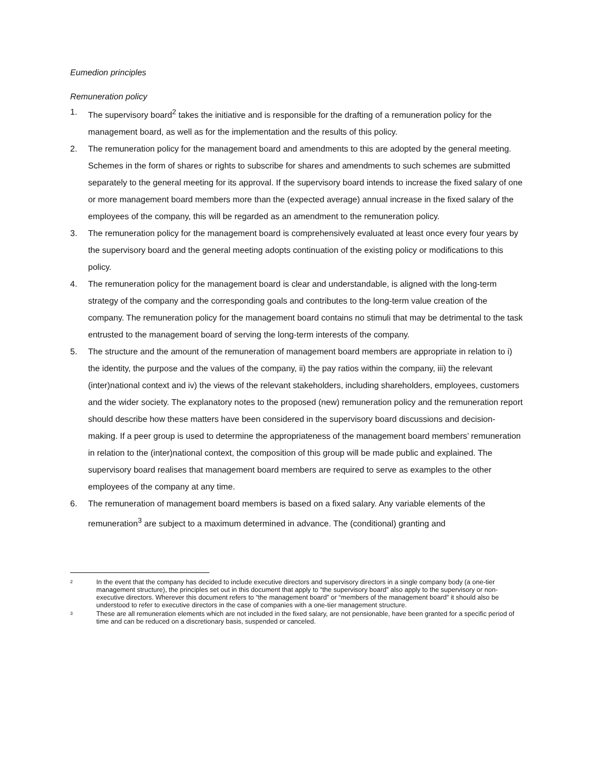Eumedion principles
Remuneration policy
1. The supervisory board<sup>2</sup> takes the initiative and is responsible for the drafting of a remuneration policy for the management board, as well as for the implementation and the results of this policy.
2. The remuneration policy for the management board and amendments to this are adopted by the general meeting. Schemes in the form of shares or rights to subscribe for shares and amendments to such schemes are submitted separately to the general meeting for its approval. If the supervisory board intends to increase the fixed salary of one or more management board members more than the (expected average) annual increase in the fixed salary of the employees of the company, this will be regarded as an amendment to the remuneration policy.
3. The remuneration policy for the management board is comprehensively evaluated at least once every four years by the supervisory board and the general meeting adopts continuation of the existing policy or modifications to this policy.
4. The remuneration policy for the management board is clear and understandable, is aligned with the long-term strategy of the company and the corresponding goals and contributes to the long-term value creation of the company. The remuneration policy for the management board contains no stimuli that may be detrimental to the task entrusted to the management board of serving the long-term interests of the company.
5. The structure and the amount of the remuneration of management board members are appropriate in relation to i) the identity, the purpose and the values of the company, ii) the pay ratios within the company, iii) the relevant (inter)national context and iv) the views of the relevant stakeholders, including shareholders, employees, customers and the wider society. The explanatory notes to the proposed (new) remuneration policy and the remuneration report should describe how these matters have been considered in the supervisory board discussions and decision-making. If a peer group is used to determine the appropriateness of the management board members’ remuneration in relation to the (inter)national context, the composition of this group will be made public and explained. The supervisory board realises that management board members are required to serve as examples to the other employees of the company at any time.
6. The remuneration of management board members is based on a fixed salary. Any variable elements of the remuneration<sup>3</sup> are subject to a maximum determined in advance. The (conditional) granting and
2 In the event that the company has decided to include executive directors and supervisory directors in a single company body (a one-tier management structure), the principles set out in this document that apply to “the supervisory board” also apply to the supervisory or non-executive directors. Wherever this document refers to “the management board” or “members of the management board” it should also be understood to refer to executive directors in the case of companies with a one-tier management structure.
3 These are all remuneration elements which are not included in the fixed salary, are not pensionable, have been granted for a specific period of time and can be reduced on a discretionary basis, suspended or canceled.